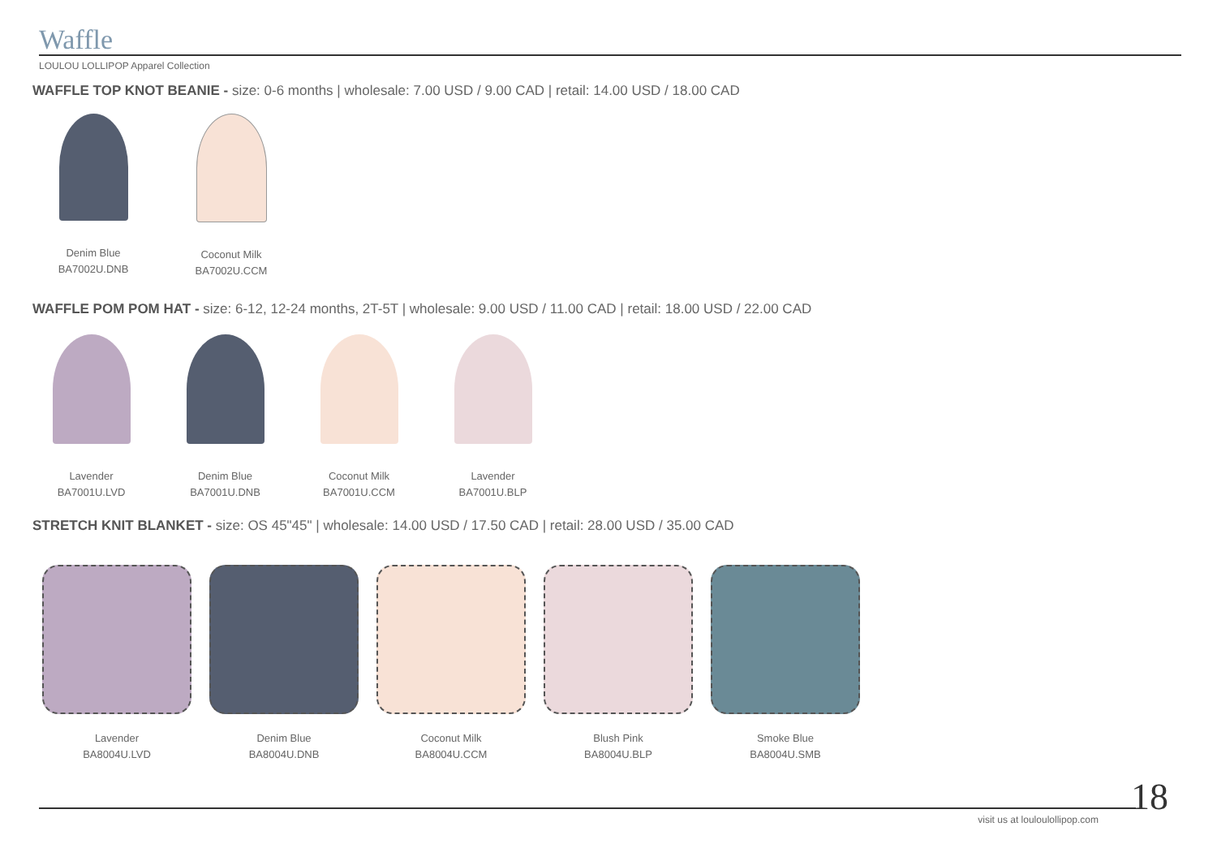Waffle
LOULOU LOLLIPOP Apparel Collection
WAFFLE TOP KNOT BEANIE - size: 0-6 months | wholesale: 7.00 USD / 9.00 CAD | retail: 14.00 USD / 18.00 CAD
Denim Blue
BA7002U.DNB
Coconut Milk
BA7002U.CCM
WAFFLE POM POM HAT - size: 6-12, 12-24 months, 2T-5T | wholesale: 9.00 USD / 11.00 CAD | retail: 18.00 USD / 22.00 CAD
Lavender
BA7001U.LVD
Denim Blue
BA7001U.DNB
Coconut Milk
BA7001U.CCM
Lavender
BA7001U.BLP
STRETCH KNIT BLANKET - size: OS 45"45" | wholesale: 14.00 USD / 17.50 CAD | retail: 28.00 USD / 35.00 CAD
Lavender
BA8004U.LVD
Denim Blue
BA8004U.DNB
Coconut Milk
BA8004U.CCM
Blush Pink
BA8004U.BLP
Smoke Blue
BA8004U.SMB
18 visit us at louloulollipop.com